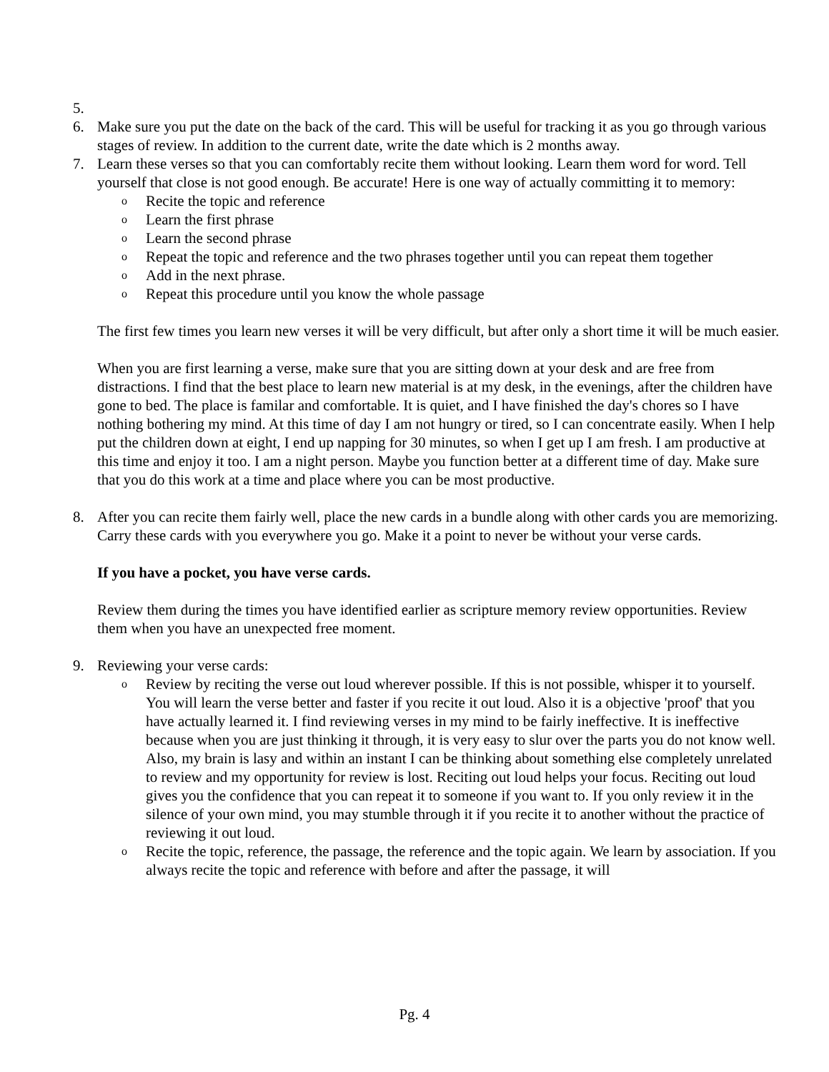5.
6. Make sure you put the date on the back of the card. This will be useful for tracking it as you go through various stages of review. In addition to the current date, write the date which is 2 months away.
7. Learn these verses so that you can comfortably recite them without looking. Learn them word for word. Tell yourself that close is not good enough. Be accurate! Here is one way of actually committing it to memory:
o
Recite the topic and reference
o
Learn the first phrase
o
Learn the second phrase
o
Repeat the topic and reference and the two phrases together until you can repeat them together
o
Add in the next phrase.
o
Repeat this procedure until you know the whole passage
The first few times you learn new verses it will be very difficult, but after only a short time it will be much easier.
When you are first learning a verse, make sure that you are sitting down at your desk and are free from distractions. I find that the best place to learn new material is at my desk, in the evenings, after the children have gone to bed. The place is familar and comfortable. It is quiet, and I have finished the day's chores so I have nothing bothering my mind. At this time of day I am not hungry or tired, so I can concentrate easily. When I help put the children down at eight, I end up napping for 30 minutes, so when I get up I am fresh. I am productive at this time and enjoy it too. I am a night person. Maybe you function better at a different time of day. Make sure that you do this work at a time and place where you can be most productive.
8. After you can recite them fairly well, place the new cards in a bundle along with other cards you are memorizing. Carry these cards with you everywhere you go. Make it a point to never be without your verse cards.
If you have a pocket, you have verse cards.
Review them during the times you have identified earlier as scripture memory review opportunities. Review them when you have an unexpected free moment.
9. Reviewing your verse cards:
o
Review by reciting the verse out loud wherever possible. If this is not possible, whisper it to yourself. You will learn the verse better and faster if you recite it out loud. Also it is a objective 'proof' that you have actually learned it. I find reviewing verses in my mind to be fairly ineffective. It is ineffective because when you are just thinking it through, it is very easy to slur over the parts you do not know well. Also, my brain is lasy and within an instant I can be thinking about something else completely unrelated to review and my opportunity for review is lost. Reciting out loud helps your focus. Reciting out loud gives you the confidence that you can repeat it to someone if you want to. If you only review it in the silence of your own mind, you may stumble through it if you recite it to another without the practice of reviewing it out loud.
o
Recite the topic, reference, the passage, the reference and the topic again. We learn by association. If you always recite the topic and reference with before and after the passage, it will
Pg. 4